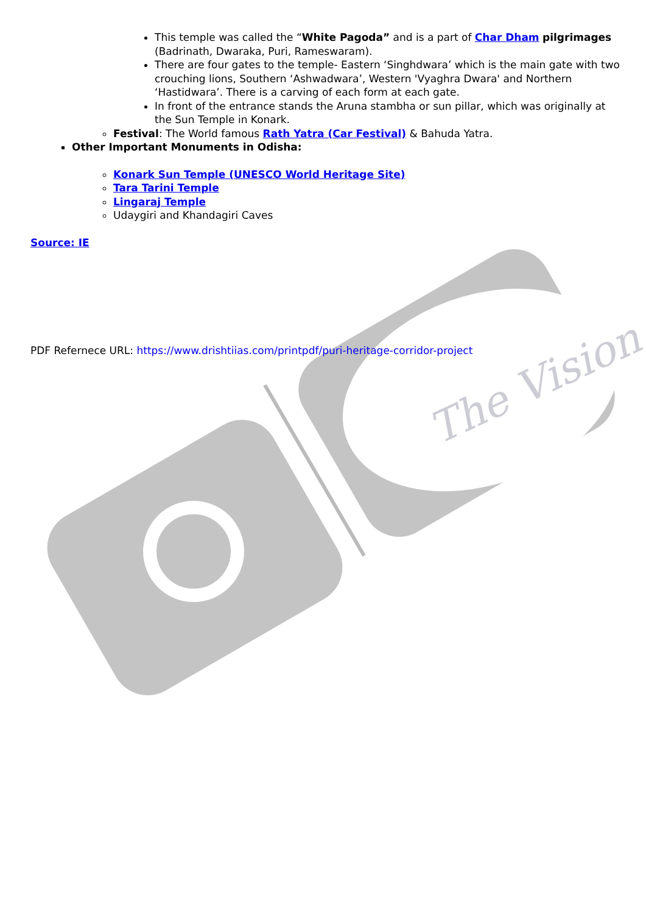The Vision
This temple was called the “White Pagoda” and is a part of Char Dham pilgrimages (Badrinath, Dwaraka, Puri, Rameswaram).
There are four gates to the temple- Eastern ‘Singhdwara’ which is the main gate with two crouching lions, Southern ‘Ashwadwara’, Western 'Vyaghra Dwara' and Northern ‘Hastidwara’. There is a carving of each form at each gate.
In front of the entrance stands the Aruna stambha or sun pillar, which was originally at the Sun Temple in Konark.
Festival: The World famous Rath Yatra (Car Festival) & Bahuda Yatra.
Other Important Monuments in Odisha:
Konark Sun Temple (UNESCO World Heritage Site)
Tara Tarini Temple
Lingaraj Temple
Udaygiri and Khandagiri Caves
Source: IE
PDF Refernece URL: https://www.drishtiias.com/printpdf/puri-heritage-corridor-project